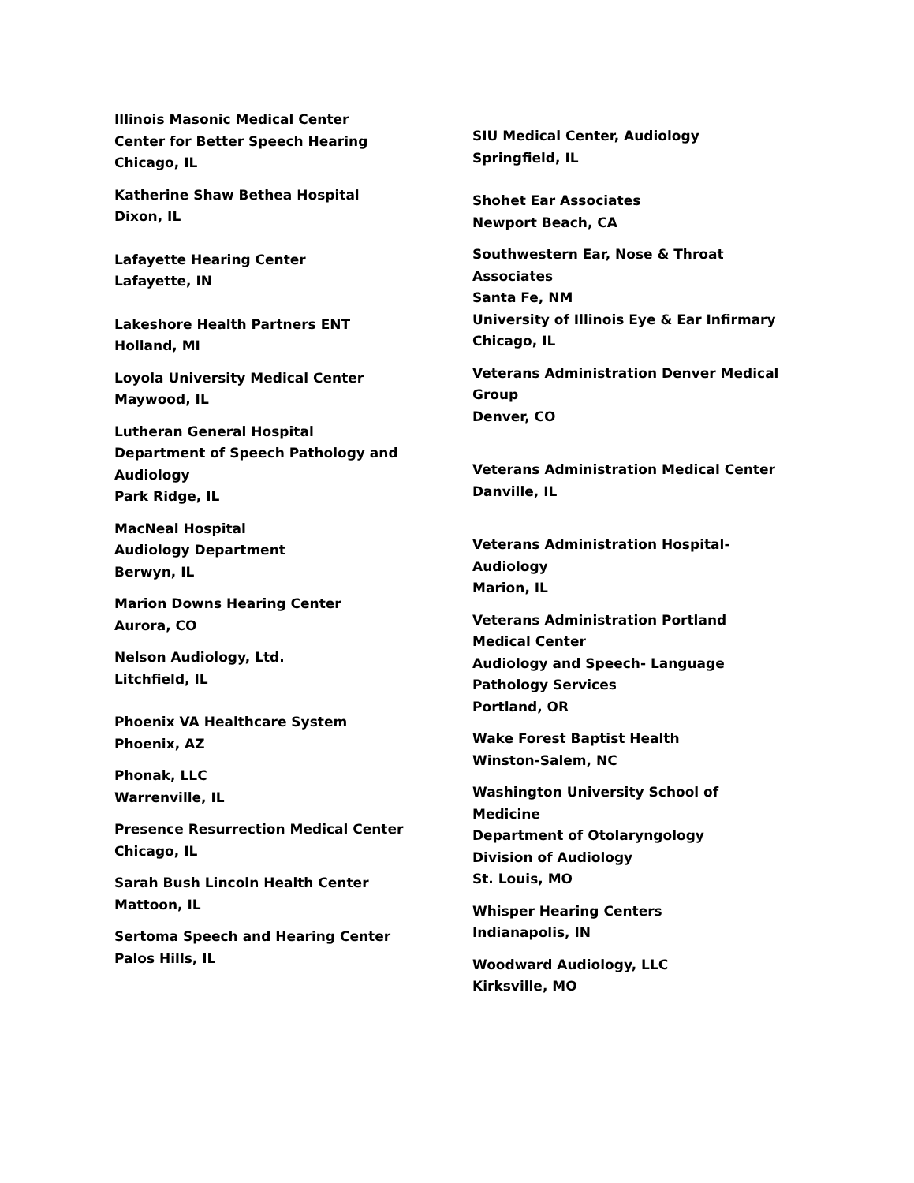Illinois Masonic Medical Center
Center for Better Speech Hearing
Chicago, IL
Katherine Shaw Bethea Hospital
Dixon, IL
Lafayette Hearing Center
Lafayette, IN
Lakeshore Health Partners ENT
Holland, MI
Loyola University Medical Center
Maywood, IL
Lutheran General Hospital
Department of Speech Pathology and
Audiology
Park Ridge, IL
MacNeal Hospital
Audiology Department
Berwyn, IL
Marion Downs Hearing Center
Aurora, CO
Nelson Audiology, Ltd.
Litchfield, IL
Phoenix VA Healthcare System
Phoenix, AZ
Phonak, LLC
Warrenville, IL
Presence Resurrection Medical Center
Chicago, IL
Sarah Bush Lincoln Health Center
Mattoon, IL
Sertoma Speech and Hearing Center
Palos Hills, IL
SIU Medical Center, Audiology
Springfield, IL
Shohet Ear Associates
Newport Beach, CA
Southwestern Ear, Nose & Throat
Associates
Santa Fe, NM
University of Illinois Eye & Ear Infirmary
Chicago, IL
Veterans Administration Denver Medical
Group
Denver, CO
Veterans Administration Medical Center
Danville, IL
Veterans Administration Hospital-
Audiology
Marion, IL
Veterans Administration Portland
Medical Center
Audiology and Speech- Language
Pathology Services
Portland, OR
Wake Forest Baptist Health
Winston-Salem, NC
Washington University School of
Medicine
Department of Otolaryngology
Division of Audiology
St. Louis, MO
Whisper Hearing Centers
Indianapolis, IN
Woodward Audiology, LLC
Kirksville, MO